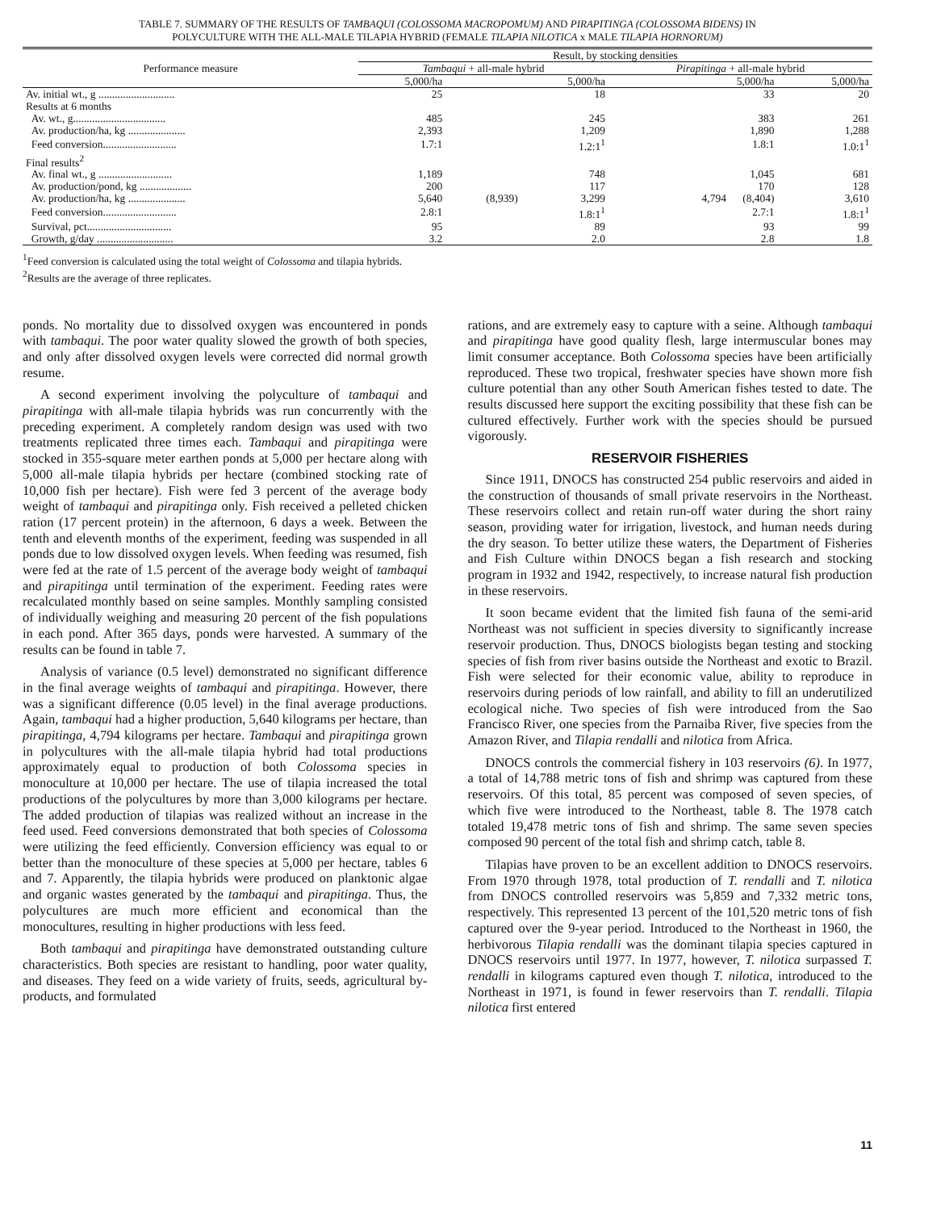TABLE 7. SUMMARY OF THE RESULTS OF TAMBAQUI (COLOSSOMA MACROPOMUM) AND PIRAPITINGA (COLOSSOMA BIDENS) IN
POLYCULTURE WITH THE ALL-MALE TILAPIA HYBRID (FEMALE TILAPIA NILOTICA x MALE TILAPIA HORNORUM)
| Performance measure | Result, by stocking densities | | | | |
| --- | --- | --- | --- | --- | --- |
| | Tambaqui + all-male hybrid | | | Pirapitinga + all-male hybrid | |
| | 5,000/ha | | 5,000/ha | 5,000/ha | 5,000/ha |
| Av. initial wt., g ............................ | 25 | | 18 | 33 | 20 |
| Results at 6 months | | | | | |
| Av. wt., g.................................. | 485 | | 245 | 383 | 261 |
| Av. production/ha, kg ..................... | 2,393 | | 1,209 | 1,890 | 1,288 |
| Feed conversion........................... | 1.7:1 | | 1.2:1<sup>1</sup> | 1.8:1 | 1.0:1<sup>1</sup> |
| Final results<sup>2</sup> | | | | | |
| Av. final wt., g ........................... | 1,189 | | 748 | 1,045 | 681 |
| Av. production/pond, kg ................... | 200 | | 117 | 170 | 128 |
| Av. production/ha, kg ..................... | 5,640 | (8,939) | 3,299 | 4,794 (8,404) | 3,610 |
| Feed conversion........................... | 2.8:1 | | 1.8:1<sup>1</sup> | 2.7:1 | 1.8:1<sup>1</sup> |
| Survival, pct............................... | 95 | | 89 | 93 | 99 |
| Growth, g/day ............................ | 3.2 | | 2.0 | 2.8 | 1.8 |
<sup>1</sup> Feed conversion is calculated using the total weight of Colossoma and tilapia hybrids.
<sup>2</sup> Results are the average of three replicates.
ponds. No mortality due to dissolved oxygen was encountered in ponds with tambaqui. The poor water quality slowed the growth of both species, and only after dissolved oxygen levels were corrected did normal growth resume.
A second experiment involving the polyculture of tambaqui and pirapitinga with all-male tilapia hybrids was run concurrently with the preceding experiment. A completely random design was used with two treatments replicated three times each. Tambaqui and pirapitinga were stocked in 355-square meter earthen ponds at 5,000 per hectare along with 5,000 all-male tilapia hybrids per hectare (combined stocking rate of 10,000 fish per hectare). Fish were fed 3 percent of the average body weight of tambaqui and pirapitinga only. Fish received a pelleted chicken ration (17 percent protein) in the afternoon, 6 days a week. Between the tenth and eleventh months of the experiment, feeding was suspended in all ponds due to low dissolved oxygen levels. When feeding was resumed, fish were fed at the rate of 1.5 percent of the average body weight of tambaqui and pirapitinga until termination of the experiment. Feeding rates were recalculated monthly based on seine samples. Monthly sampling consisted of individually weighing and measuring 20 percent of the fish populations in each pond. After 365 days, ponds were harvested. A summary of the results can be found in table 7.
Analysis of variance (0.5 level) demonstrated no significant difference in the final average weights of tambaqui and pirapitinga. However, there was a significant difference (0.05 level) in the final average productions. Again, tambaqui had a higher production, 5,640 kilograms per hectare, than pirapitinga, 4,794 kilograms per hectare. Tambaqui and pirapitinga grown in polycultures with the all-male tilapia hybrid had total productions approximately equal to production of both Colossoma species in monoculture at 10,000 per hectare. The use of tilapia increased the total productions of the polycultures by more than 3,000 kilograms per hectare. The added production of tilapias was realized without an increase in the feed used. Feed conversions demonstrated that both species of Colossoma were utilizing the feed efficiently. Conversion efficiency was equal to or better than the monoculture of these species at 5,000 per hectare, tables 6 and 7. Apparently, the tilapia hybrids were produced on planktonic algae and organic wastes generated by the tambaqui and pirapitinga. Thus, the polycultures are much more efficient and economical than the monocultures, resulting in higher productions with less feed.
Both tambaqui and pirapitinga have demonstrated outstanding culture characteristics. Both species are resistant to handling, poor water quality, and diseases. They feed on a wide variety of fruits, seeds, agricultural by-products, and formulated
rations, and are extremely easy to capture with a seine. Although tambaqui and pirapitinga have good quality flesh, large intermuscular bones may limit consumer acceptance. Both Colossoma species have been artificially reproduced. These two tropical, freshwater species have shown more fish culture potential than any other South American fishes tested to date. The results discussed here support the exciting possibility that these fish can be cultured effectively. Further work with the species should be pursued vigorously.
RESERVOIR FISHERIES
Since 1911, DNOCS has constructed 254 public reservoirs and aided in the construction of thousands of small private reservoirs in the Northeast. These reservoirs collect and retain run-off water during the short rainy season, providing water for irrigation, livestock, and human needs during the dry season. To better utilize these waters, the Department of Fisheries and Fish Culture within DNOCS began a fish research and stocking program in 1932 and 1942, respectively, to increase natural fish production in these reservoirs.
It soon became evident that the limited fish fauna of the semi-arid Northeast was not sufficient in species diversity to significantly increase reservoir production. Thus, DNOCS biologists began testing and stocking species of fish from river basins outside the Northeast and exotic to Brazil. Fish were selected for their economic value, ability to reproduce in reservoirs during periods of low rainfall, and ability to fill an underutilized ecological niche. Two species of fish were introduced from the Sao Francisco River, one species from the Parnaiba River, five species from the Amazon River, and Tilapia rendalli and nilotica from Africa.
DNOCS controls the commercial fishery in 103 reservoirs (6). In 1977, a total of 14,788 metric tons of fish and shrimp was captured from these reservoirs. Of this total, 85 percent was composed of seven species, of which five were introduced to the Northeast, table 8. The 1978 catch totaled 19,478 metric tons of fish and shrimp. The same seven species composed 90 percent of the total fish and shrimp catch, table 8.
Tilapias have proven to be an excellent addition to DNOCS reservoirs. From 1970 through 1978, total production of T. rendalli and T. nilotica from DNOCS controlled reservoirs was 5,859 and 7,332 metric tons, respectively. This represented 13 percent of the 101,520 metric tons of fish captured over the 9-year period. Introduced to the Northeast in 1960, the herbivorous Tilapia rendalli was the dominant tilapia species captured in DNOCS reservoirs until 1977. In 1977, however, T. nilotica surpassed T. rendalli in kilograms captured even though T. nilotica, introduced to the Northeast in 1971, is found in fewer reservoirs than T. rendalli. Tilapia nilotica first entered
11